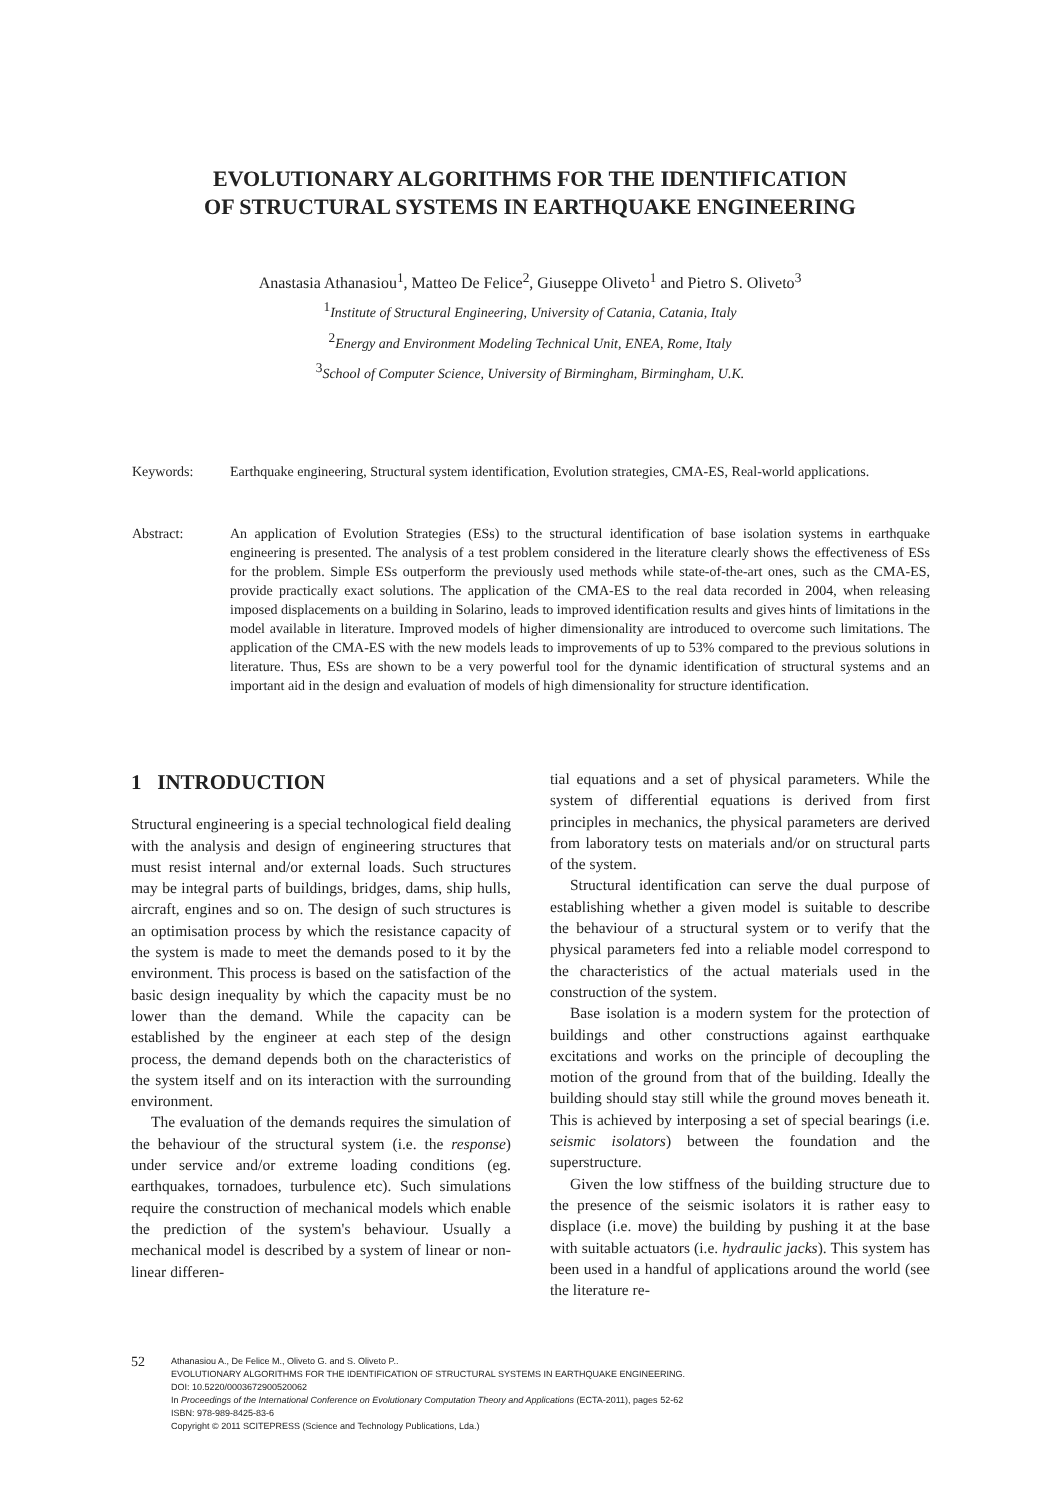EVOLUTIONARY ALGORITHMS FOR THE IDENTIFICATION
OF STRUCTURAL SYSTEMS IN EARTHQUAKE ENGINEERING
Anastasia Athanasiou<sup>1</sup>, Matteo De Felice<sup>2</sup>, Giuseppe Oliveto<sup>1</sup> and Pietro S. Oliveto<sup>3</sup>
<sup>1</sup> Institute of Structural Engineering, University of Catania, Catania, Italy
<sup>2</sup> Energy and Environment Modeling Technical Unit, ENEA, Rome, Italy
<sup>3</sup> School of Computer Science, University of Birmingham, Birmingham, U.K.
Keywords: Earthquake engineering, Structural system identification, Evolution strategies, CMA-ES, Real-world applications.
Abstract: An application of Evolution Strategies (ESs) to the structural identification of base isolation systems in earthquake engineering is presented. The analysis of a test problem considered in the literature clearly shows the effectiveness of ESs for the problem. Simple ESs outperform the previously used methods while state-of-the-art ones, such as the CMA-ES, provide practically exact solutions. The application of the CMA-ES to the real data recorded in 2004, when releasing imposed displacements on a building in Solarino, leads to improved identification results and gives hints of limitations in the model available in literature. Improved models of higher dimensionality are introduced to overcome such limitations. The application of the CMA-ES with the new models leads to improvements of up to 53% compared to the previous solutions in literature. Thus, ESs are shown to be a very powerful tool for the dynamic identification of structural systems and an important aid in the design and evaluation of models of high dimensionality for structure identification.
1 INTRODUCTION
Structural engineering is a special technological field dealing with the analysis and design of engineering structures that must resist internal and/or external loads. Such structures may be integral parts of buildings, bridges, dams, ship hulls, aircraft, engines and so on. The design of such structures is an optimisation process by which the resistance capacity of the system is made to meet the demands posed to it by the environment. This process is based on the satisfaction of the basic design inequality by which the capacity must be no lower than the demand. While the capacity can be established by the engineer at each step of the design process, the demand depends both on the characteristics of the system itself and on its interaction with the surrounding environment.
The evaluation of the demands requires the simulation of the behaviour of the structural system (i.e. the response) under service and/or extreme loading conditions (eg. earthquakes, tornadoes, turbulence etc). Such simulations require the construction of mechanical models which enable the prediction of the system's behaviour. Usually a mechanical model is described by a system of linear or non-linear differen-
tial equations and a set of physical parameters. While the system of differential equations is derived from first principles in mechanics, the physical parameters are derived from laboratory tests on materials and/or on structural parts of the system.
Structural identification can serve the dual purpose of establishing whether a given model is suitable to describe the behaviour of a structural system or to verify that the physical parameters fed into a reliable model correspond to the characteristics of the actual materials used in the construction of the system.
Base isolation is a modern system for the protection of buildings and other constructions against earthquake excitations and works on the principle of decoupling the motion of the ground from that of the building. Ideally the building should stay still while the ground moves beneath it. This is achieved by interposing a set of special bearings (i.e. seismic isolators) between the foundation and the superstructure.
Given the low stiffness of the building structure due to the presence of the seismic isolators it is rather easy to displace (i.e. move) the building by pushing it at the base with suitable actuators (i.e. hydraulic jacks). This system has been used in a handful of applications around the world (see the literature re-
52
Athanasiou A., De Felice M., Oliveto G. and S. Oliveto P..
EVOLUTIONARY ALGORITHMS FOR THE IDENTIFICATION OF STRUCTURAL SYSTEMS IN EARTHQUAKE ENGINEERING.
DOI: 10.5220/0003672900520062
In Proceedings of the International Conference on Evolutionary Computation Theory and Applications (ECTA-2011), pages 52-62
ISBN: 978-989-8425-83-6
Copyright © 2011 SCITEPRESS (Science and Technology Publications, Lda.)